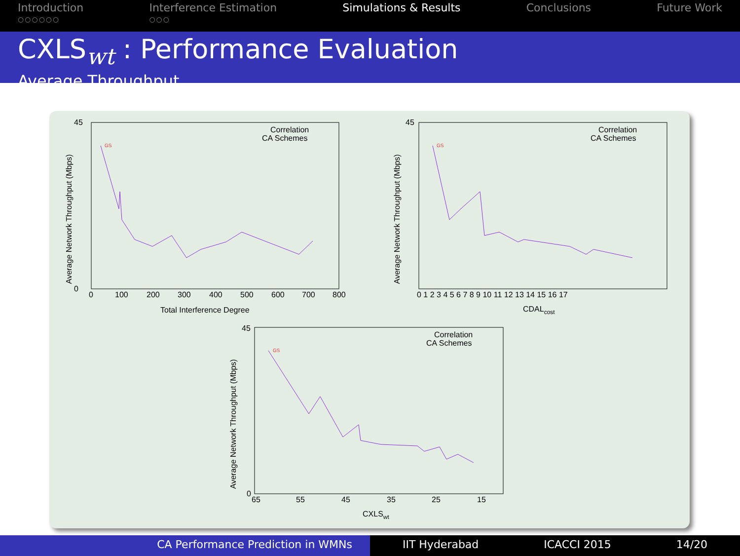Introduction
○○○○○○
Interference Estimation
○○○
Simulations & Results Conclusions Future Work
CXLS<sub>wt</sub> : Performance Evaluation
Average Throughput
Correlation
CA Schemes
Total Interference Degree
Average Network Throughput (Mbps)
45
0
0
100
200
300
400
500
600
700
800
Correlation
CA Schemes
CDALcost
Average Network Throughput (Mbps)
45
0 1 2 3 4 5 6 7 8 9 10 11 12 13 14 15 16 17
Correlation
CA Schemes
CXLSwt
Average Network Throughput (Mbps)
45
0
65
55
45
35
25
15
GS
GS
GS
CA Performance Prediction in WMNs IIT Hyderabad ICACCI 2015 14/20